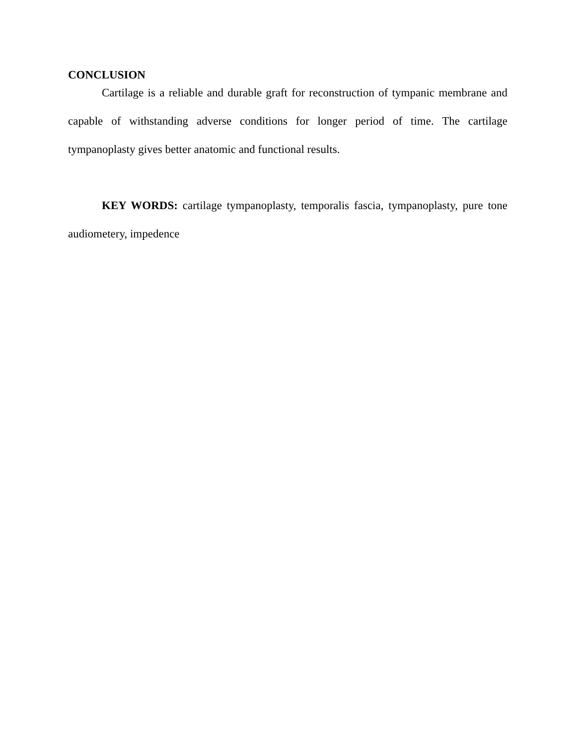CONCLUSION
Cartilage is a reliable and durable graft for reconstruction of tympanic membrane and capable of withstanding adverse conditions for longer period of time. The cartilage tympanoplasty gives better anatomic and functional results.
KEY WORDS: cartilage tympanoplasty, temporalis fascia, tympanoplasty, pure tone audiometery, impedence